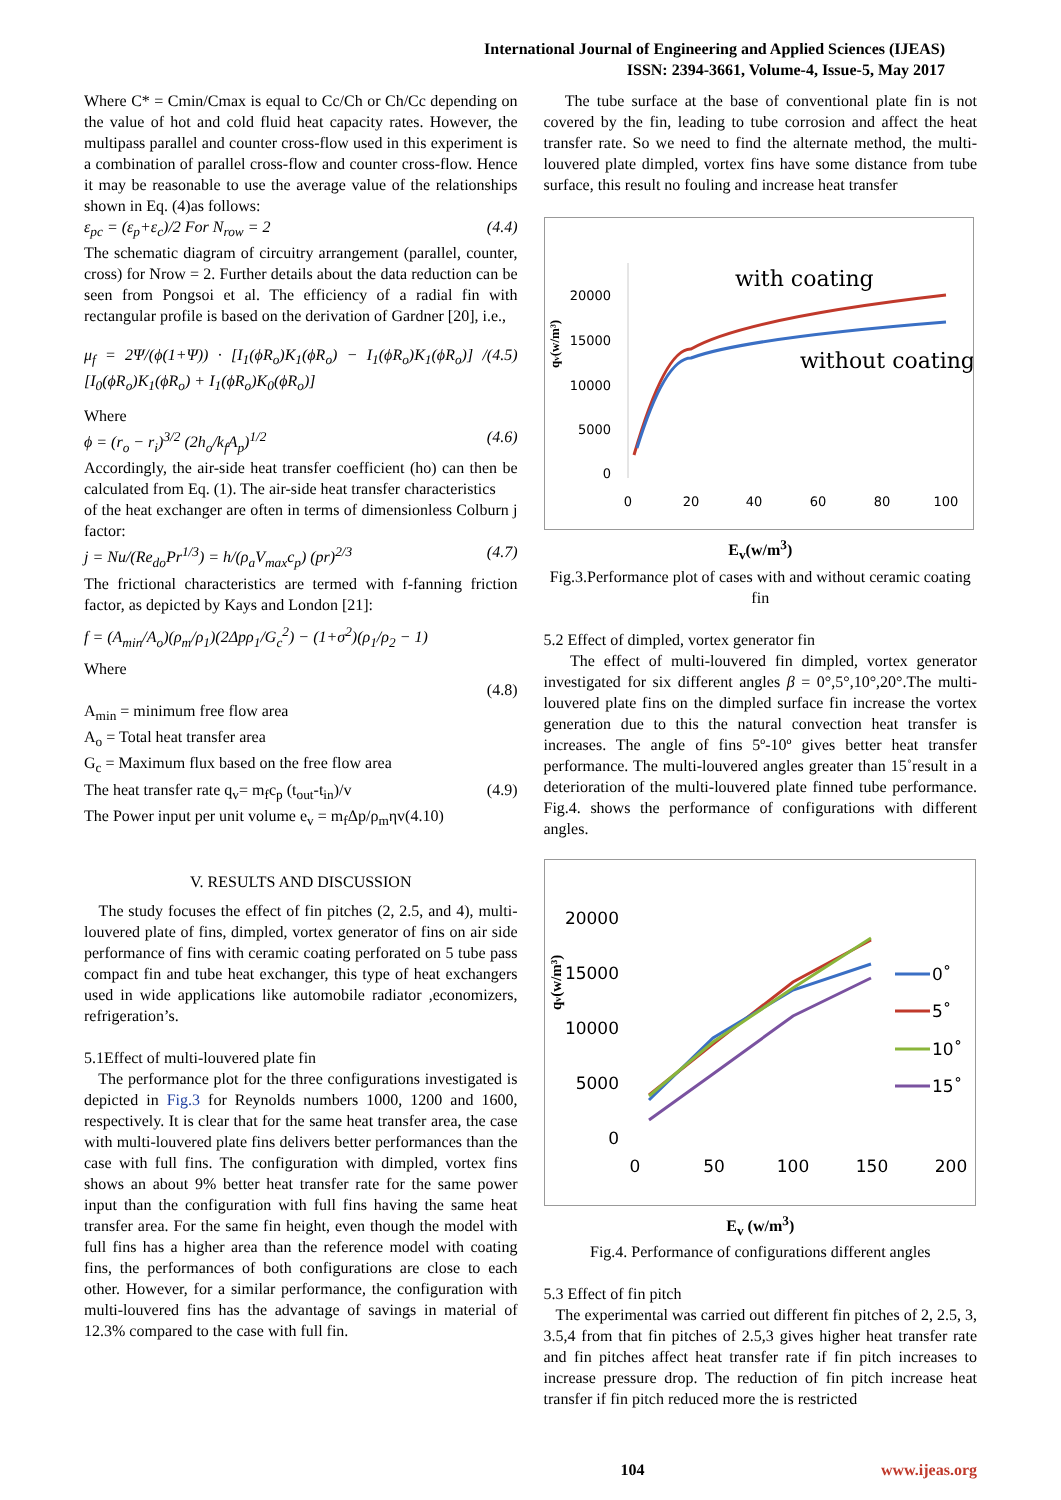International Journal of Engineering and Applied Sciences (IJEAS)
ISSN: 2394-3661, Volume-4, Issue-5, May 2017
Where C* = Cmin/Cmax is equal to Cc/Ch or Ch/Cc depending on the value of hot and cold fluid heat capacity rates. However, the multipass parallel and counter cross-flow used in this experiment is a combination of parallel cross-flow and counter cross-flow. Hence it may be reasonable to use the average value of the relationships shown in Eq. (4)as follows:
ε<sub>pc</sub> = (ε<sub>p</sub>+ε<sub>c</sub>)/2 For N<sub>row</sub> = 2 (4.4)
The schematic diagram of circuitry arrangement (parallel, counter, cross) for Nrow = 2. Further details about the data reduction can be seen from Pongsoi et al. The efficiency of a radial fin with rectangular profile is based on the derivation of Gardner [20], i.e.,
μ<sub>f</sub> = 2Ψ/(ϕ(1+Ψ)) · [I<sub>1</sub>(ϕR<sub>o</sub>)K<sub>1</sub>(ϕR<sub>o</sub>) − I<sub>1</sub>(ϕR<sub>o</sub>)K<sub>1</sub>(ϕR<sub>o</sub>)] / [I<sub>0</sub>(ϕR<sub>o</sub>)K<sub>1</sub>(ϕR<sub>o</sub>) + I<sub>1</sub>(ϕR<sub>o</sub>)K<sub>0</sub>(ϕR<sub>o</sub>)] (4.5)
Where
ϕ = (r<sub>o</sub> − r<sub>i</sub>)<sup>3/2</sup> (2h<sub>o</sub>/k<sub>f</sub>A<sub>p</sub>)<sup>1/2</sup> (4.6)
Accordingly, the air-side heat transfer coefficient (ho) can then be calculated from Eq. (1). The air-side heat transfer characteristics
of the heat exchanger are often in terms of dimensionless Colburn j factor:
j = Nu/(Re<sub>do</sub>Pr<sup>1/3</sup>) = h/(ρ<sub>a</sub>V<sub>max</sub>c<sub>p</sub>) (pr)<sup>2/3</sup> (4.7)
The frictional characteristics are termed with f-fanning friction factor, as depicted by Kays and London [21]:
f = (A<sub>min</sub>/A<sub>o</sub>)(ρ<sub>m</sub>/ρ<sub>1</sub>)(2Δpρ<sub>1</sub>/G<sub>c</sub><sup>2</sup>) − (1+σ<sup>2</sup>)(ρ<sub>1</sub>/ρ<sub>2</sub> − 1)
Where
(4.8)
A<sub>min</sub> = minimum free flow area
A<sub>o</sub> = Total heat transfer area
G<sub>c</sub> = Maximum flux based on the free flow area
The heat transfer rate q<sub>v</sub>= m<sub>f</sub>c<sub>p</sub> (t<sub>out</sub>-t<sub>in</sub>)/v (4.9)
The Power input per unit volume e<sub>v</sub> = m<sub>f</sub>Δp/ρ<sub>m</sub>ηv(4.10)
V. RESULTS AND DISCUSSION
The study focuses the effect of fin pitches (2, 2.5, and 4), multi-louvered plate of fins, dimpled, vortex generator of fins on air side performance of fins with ceramic coating perforated on 5 tube pass compact fin and tube heat exchanger, this type of heat exchangers used in wide applications like automobile radiator ,economizers, refrigeration’s.
5.1Effect of multi-louvered plate fin
The performance plot for the three configurations investigated is depicted in Fig.3 for Reynolds numbers 1000, 1200 and 1600, respectively. It is clear that for the same heat transfer area, the case with multi-louvered plate fins delivers better performances than the case with full fins. The configuration with dimpled, vortex fins shows an about 9% better heat transfer rate for the same power input than the configuration with full fins having the same heat transfer area. For the same fin height, even though the model with full fins has a higher area than the reference model with coating fins, the performances of both configurations are close to each other. However, for a similar performance, the configuration with multi-louvered fins has the advantage of savings in material of 12.3% compared to the case with full fin.
The tube surface at the base of conventional plate fin is not covered by the fin, leading to tube corrosion and affect the heat transfer rate. So we need to find the alternate method, the multi-louvered plate dimpled, vortex fins have some distance from tube surface, this result no fouling and increase heat transfer
qv(w/m³)
20000
15000
10000
5000
0
0
20
40
60
80
100
with coating
without coating
E<sub>v</sub>(w/m<sup>3</sup>)
Fig.3.Performance plot of cases with and without ceramic coating fin
5.2 Effect of dimpled, vortex generator fin
The effect of multi-louvered fin dimpled, vortex generator investigated for six different angles β = 0°,5°,10°,20°.The multi-louvered plate fins on the dimpled surface fin increase the vortex generation due to this the natural convection heat transfer is increases. The angle of fins 5º-10º gives better heat transfer performance. The multi-louvered angles greater than 15˚result in a deterioration of the multi-louvered plate finned tube performance. Fig.4. shows the performance of configurations with different angles.
qv(w/m³)
20000
15000
10000
5000
0
0
50
100
150
200
0˚
5˚
10˚
15˚
E<sub>v</sub> (w/m<sup>3</sup>)
Fig.4. Performance of configurations different angles
5.3 Effect of fin pitch
The experimental was carried out different fin pitches of 2, 2.5, 3, 3.5,4 from that fin pitches of 2.5,3 gives higher heat transfer rate and fin pitches affect heat transfer rate if fin pitch increases to increase pressure drop. The reduction of fin pitch increase heat transfer if fin pitch reduced more the is restricted
104 www.ijeas.org